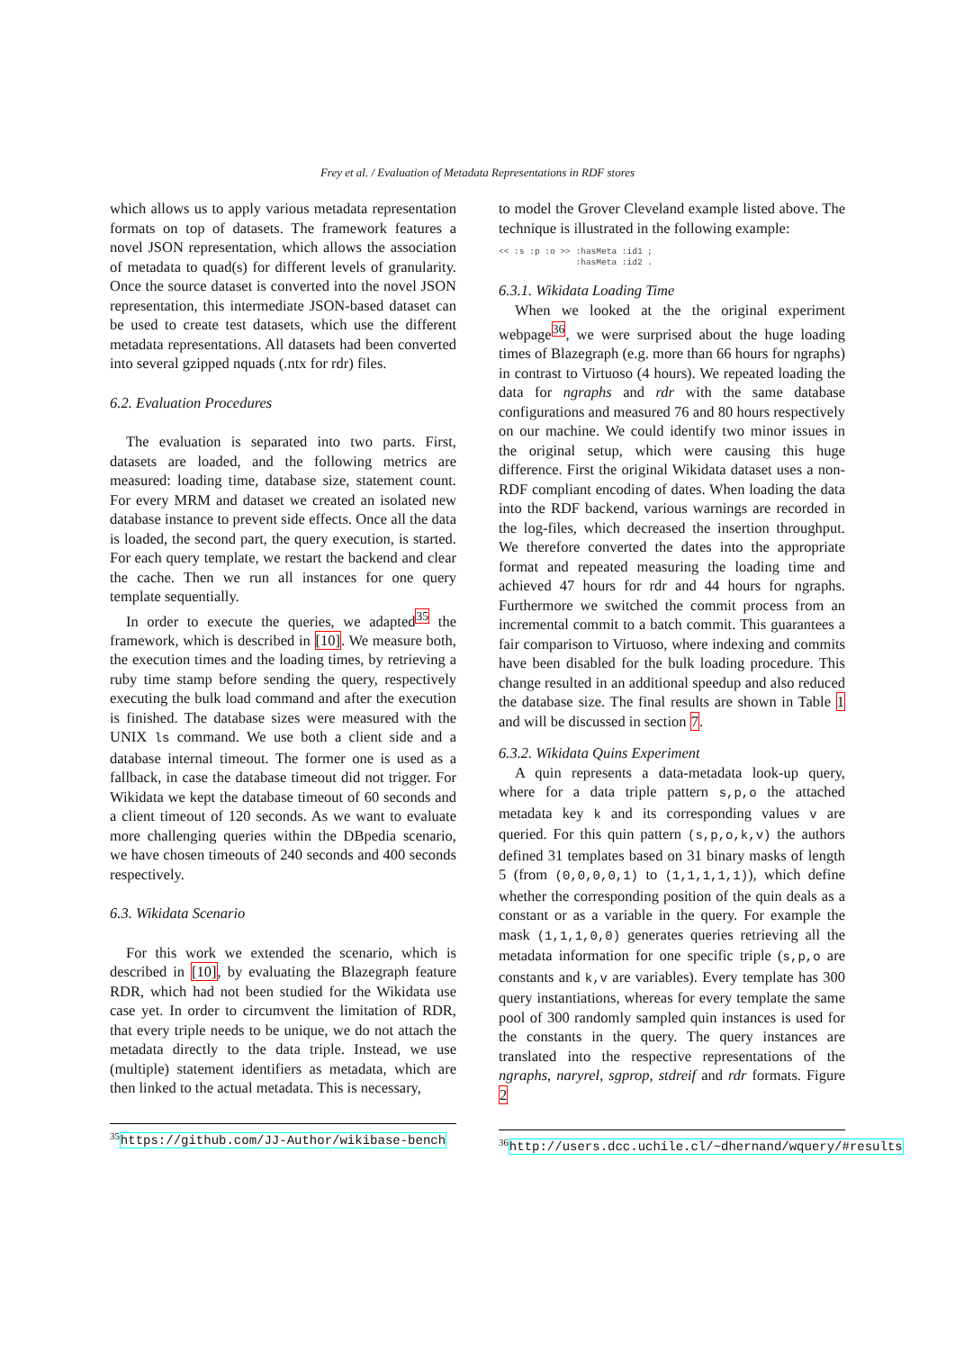Frey et al. / Evaluation of Metadata Representations in RDF stores
which allows us to apply various metadata representation formats on top of datasets. The framework features a novel JSON representation, which allows the association of metadata to quad(s) for different levels of granularity. Once the source dataset is converted into the novel JSON representation, this intermediate JSON-based dataset can be used to create test datasets, which use the different metadata representations. All datasets had been converted into several gzipped nquads (.ntx for rdr) files.
6.2. Evaluation Procedures
The evaluation is separated into two parts. First, datasets are loaded, and the following metrics are measured: loading time, database size, statement count. For every MRM and dataset we created an isolated new database instance to prevent side effects. Once all the data is loaded, the second part, the query execution, is started. For each query template, we restart the backend and clear the cache. Then we run all instances for one query template sequentially.
In order to execute the queries, we adapted<sup>35</sup> the framework, which is described in [10]. We measure both, the execution times and the loading times, by retrieving a ruby time stamp before sending the query, respectively executing the bulk load command and after the execution is finished. The database sizes were measured with the UNIX ls command. We use both a client side and a database internal timeout. The former one is used as a fallback, in case the database timeout did not trigger. For Wikidata we kept the database timeout of 60 seconds and a client timeout of 120 seconds. As we want to evaluate more challenging queries within the DBpedia scenario, we have chosen timeouts of 240 seconds and 400 seconds respectively.
6.3. Wikidata Scenario
For this work we extended the scenario, which is described in [10], by evaluating the Blazegraph feature RDR, which had not been studied for the Wikidata use case yet. In order to circumvent the limitation of RDR, that every triple needs to be unique, we do not attach the metadata directly to the data triple. Instead, we use (multiple) statement identifiers as metadata, which are then linked to the actual metadata. This is necessary,
<sup>35</sup> https://github.com/JJ-Author/wikibase-bench
to model the Grover Cleveland example listed above. The technique is illustrated in the following example:
<< :s :p :o >> :hasMeta :id1 ;
               :hasMeta :id2 .
6.3.1. Wikidata Loading Time
When we looked at the the original experiment webpage<sup>36</sup>, we were surprised about the huge loading times of Blazegraph (e.g. more than 66 hours for ngraphs) in contrast to Virtuoso (4 hours). We repeated loading the data for ngraphs and rdr with the same database configurations and measured 76 and 80 hours respectively on our machine. We could identify two minor issues in the original setup, which were causing this huge difference. First the original Wikidata dataset uses a non-RDF compliant encoding of dates. When loading the data into the RDF backend, various warnings are recorded in the log-files, which decreased the insertion throughput. We therefore converted the dates into the appropriate format and repeated measuring the loading time and achieved 47 hours for rdr and 44 hours for ngraphs. Furthermore we switched the commit process from an incremental commit to a batch commit. This guarantees a fair comparison to Virtuoso, where indexing and commits have been disabled for the bulk loading procedure. This change resulted in an additional speedup and also reduced the database size. The final results are shown in Table 1 and will be discussed in section 7.
6.3.2. Wikidata Quins Experiment
A quin represents a data-metadata look-up query, where for a data triple pattern s,p,o the attached metadata key k and its corresponding values v are queried. For this quin pattern (s,p,o,k,v) the authors defined 31 templates based on 31 binary masks of length 5 (from (0,0,0,0,1) to (1,1,1,1,1)), which define whether the corresponding position of the quin deals as a constant or as a variable in the query. For example the mask (1,1,1,0,0) generates queries retrieving all the metadata information for one specific triple (s,p,o are constants and k,v are variables). Every template has 300 query instantiations, whereas for every template the same pool of 300 randomly sampled quin instances is used for the constants in the query. The query instances are translated into the respective representations of the ngraphs, naryrel, sgprop, stdreif and rdr formats. Figure 2
<sup>36</sup> http://users.dcc.uchile.cl/~dhernand/wquery/#results